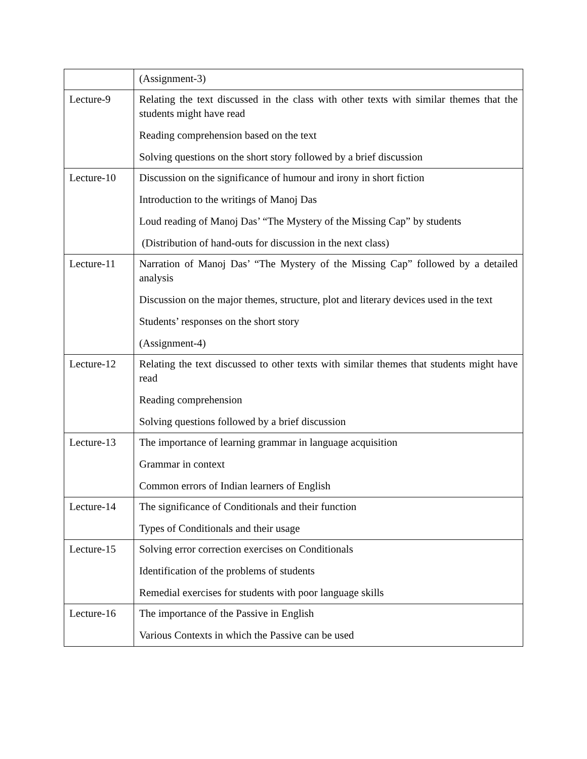| | (Assignment-3) |
| Lecture-9 | Relating the text discussed in the class with other texts with similar themes that the students might have read Reading comprehension based on the text Solving questions on the short story followed by a brief discussion |
| Lecture-10 | Discussion on the significance of humour and irony in short fiction Introduction to the writings of Manoj Das Loud reading of Manoj Das’ “The Mystery of the Missing Cap” by students (Distribution of hand-outs for discussion in the next class) |
| Lecture-11 | Narration of Manoj Das’ “The Mystery of the Missing Cap” followed by a detailed analysis Discussion on the major themes, structure, plot and literary devices used in the text Students’ responses on the short story (Assignment-4) |
| Lecture-12 | Relating the text discussed to other texts with similar themes that students might have read Reading comprehension Solving questions followed by a brief discussion |
| Lecture-13 | The importance of learning grammar in language acquisition Grammar in context Common errors of Indian learners of English |
| Lecture-14 | The significance of Conditionals and their function Types of Conditionals and their usage |
| Lecture-15 | Solving error correction exercises on Conditionals Identification of the problems of students Remedial exercises for students with poor language skills |
| Lecture-16 | The importance of the Passive in English Various Contexts in which the Passive can be used |